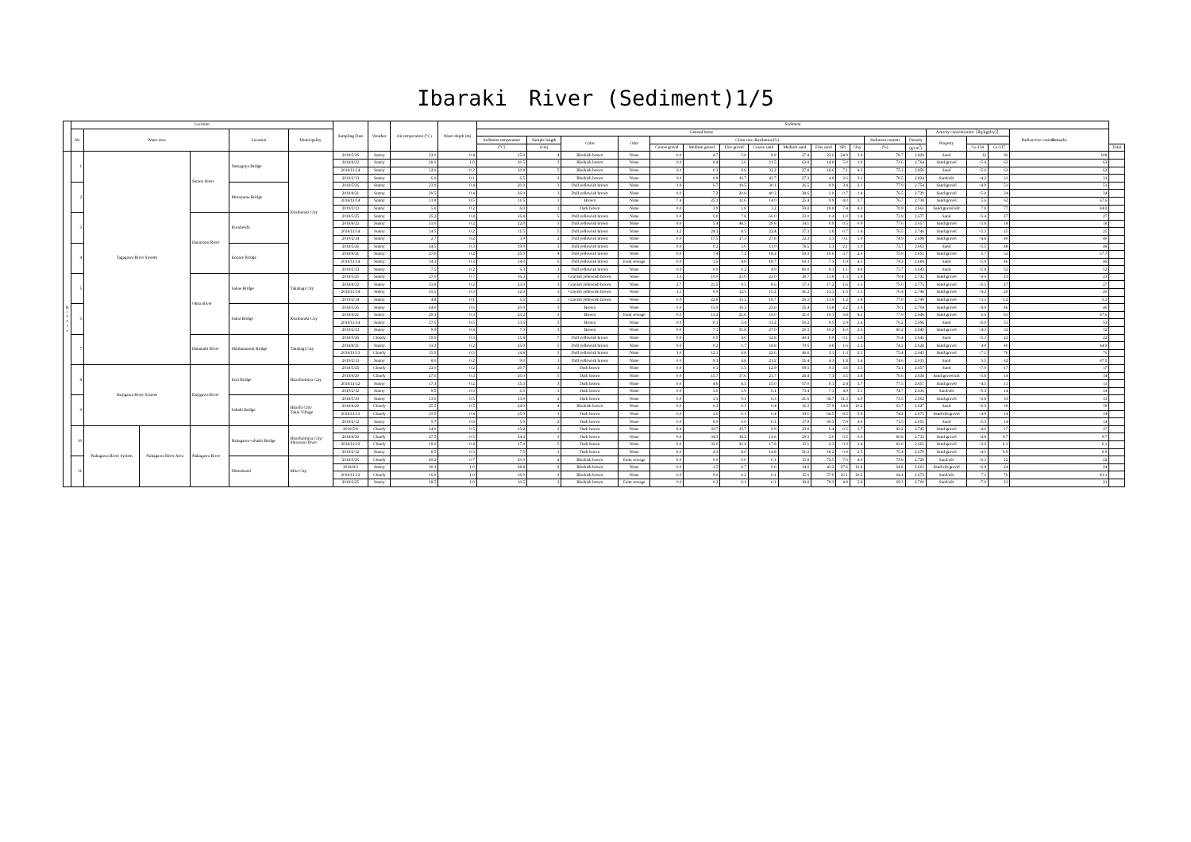Ibaraki　River (Sediment)1/5
| | Location | | | | | | Sampling Date | Weather | Air temperature (°C) | Water depth (m) | Sediment | | | | | | | | | | | | | | | | | | |
| --- | --- | --- | --- | --- | --- | --- | --- | --- | --- | --- | --- | --- | --- | --- | --- | --- | --- | --- | --- | --- | --- | --- | --- | --- | --- | --- | --- | --- | --- |
| | No. | Water area | | | Location | Municipality | | | | | General items | | | | | | | | | | | | | | Activity concentration［Bq/kg(dry)］ | | | Remarks | |
| | | | | | | | | | | | Sediment temperature | Sample length | Color | Odor | Grain size distribution(%) | | | | | | | | Sediment content | Density | Property | Radioactive cesium | | | |
| | | | | | | | | | | | (°C) | (cm) | | | Coarse gravel | Medium gravel | Fine gravel | Coarse sand | Medium sand | Fine sand | Silt | Clay | (%) | (g/cm<sup>3</sup>) | | Cs-134 | Cs-137 | | Total |
| R i v e r s | 1 | Tagagawa River System | | Satone River | Yamagoya Bridge | Kitaibaraki City | 2018/5/26 | Sunny | 23.0 | 0.4 | 15.0 | 4 | Blackish brown | None | 0.0 | 4.7 | 5.8 | 9.8 | 27.4 | 23.6 | 24.9 | 3.9 | 78.7 | 2.829 | Sand | 12 | 96 | 108 | |
| | | | | | | | 2018/8/22 | Sunny | 28.0 | 1.0 | 20.5 | 3 | Blackish brown | None | 0.0 | 0.4 | 2.6 | 11.5 | 63.8 | 14.8 | 5.0 | 1.9 | 73.6 | 2.764 | Sand/gravel | <5.4 | 63 | 63 | |
| | | | | | | | 2018/11/14 | Sunny | 12.0 | 0.2 | 10.8 | 5 | Blackish brown | None | 0.0 | 0.3 | 9.8 | 32.2 | 27.8 | 18.6 | 7.1 | 4.3 | 75.3 | 2.856 | Sand | <5.0 | 62 | 62 | |
| | | | | | | | 2019/2/13 | Sunny | 6.0 | 0.1 | 6.5 | 3 | Blackish brown | None | 0.0 | 0.8 | 16.7 | 43.7 | 27.3 | 4.8 | 3.6 | 3.1 | 78.5 | 2.824 | Sand/silt | <4.2 | 31 | 31 | |
| | 2 | | | | Murayama Bridge | | 2018/5/26 | Sunny | 23.0 | 0.4 | 20.0 | 3 | Dull yellowish brown | None | 1.9 | 6.7 | 19.5 | 30.1 | 26.5 | 9.9 | 3.4 | 2.1 | 77.9 | 2.754 | Sand/gravel | <4.9 | 51 | 51 | |
| | | | | | | | 2018/8/21 | Sunny | 29.5 | 0.4 | 26.0 | 3 | Dull yellowish brown | None | 0.0 | 7.2 | 20.8 | 40.3 | 28.6 | 1.0 | 0.7 | 1.4 | 76.5 | 2.729 | Sand/gravel | <5.0 | 34 | 34 | |
| | | | | | | | 2018/11/14 | Sunny | 11.8 | 0.5 | 11.5 | 1 | Brown | None | 7.4 | 25.1 | 11.6 | 14.0 | 25.4 | 9.9 | 4.0 | 2.7 | 76.7 | 2.738 | Sand/gravel | 5.6 | 62 | 67.6 | |
| | | | | | | | 2019/2/13 | Sunny | 5.8 | 0.2 | 6.0 | 1 | Dark brown | None | 0.0 | 3.9 | 1.8 | 3.2 | 59.8 | 19.8 | 7.4 | 4.2 | 70.9 | 2.661 | Sand/gravel/silt | 7.8 | 77 | 84.8 | |
| | 3 | | | Hanazono River | Kurabeishi | | 2018/5/25 | Sunny | 25.2 | 0.4 | 16.8 | 5 | Dull yellowish brown | None | 0.0 | 0.0 | 7.8 | 66.0 | 23.0 | 0.4 | 1.0 | 1.8 | 73.9 | 2.677 | Sand | <5.4 | 27 | 27 | |
| | | | | | | | 2018/8/22 | Sunny | 31.0 | 0.2 | 22.0 | 3 | Dull yellowish brown | None | 0.0 | 5.4 | 48.5 | 29.8 | 14.1 | 0.9 | 0.5 | 0.9 | 77.6 | 2.657 | Sand/gravel | <3.8 | 18 | 18 | |
| | | | | | | | 2018/11/14 | Sunny | 14.5 | 0.2 | 11.5 | 5 | Dull yellowish brown | None | 3.2 | 24.3 | 8.5 | 22.4 | 37.3 | 1.8 | 0.7 | 1.8 | 76.5 | 2.746 | Sand/gravel | <5.3 | 25 | 25 | |
| | | | | | | | 2019/2/14 | Sunny | 2.7 | 0.2 | 3.0 | 2 | Dull yellowish brown | None | 0.0 | 17.5 | 17.3 | 27.8 | 32.3 | 3.1 | 0.1 | 1.9 | 74.9 | 2.698 | Sand/gravel | <4.8 | 40 | 40 | |
| | 4 | | | | Isonare Bridge | | 2018/5/26 | Sunny | 24.5 | 0.3 | 19.0 | 3 | Dull yellowish brown | None | 0.0 | 0.2 | 1.0 | 11.0 | 78.5 | 5.3 | 2.1 | 1.9 | 73.7 | 2.661 | Sand | <5.5 | 48 | 48 | |
| | | | | | | | 2018/8/21 | Sunny | 27.0 | 0.2 | 25.0 | 4 | Dull yellowish brown | None | 0.0 | 7.4 | 7.2 | 18.2 | 50.3 | 10.6 | 3.7 | 2.6 | 75.9 | 2.651 | Sand/gravel | 5.7 | 52 | 57.7 | |
| | | | | | | | 2018/11/14 | Sunny | 14.3 | 0.3 | 14.0 | 5 | Dull yellowish brown | Faint sewage | 0.0 | 1.5 | 4.8 | 19.7 | 60.3 | 7.3 | 1.9 | 4.5 | 74.3 | 2.684 | Sand | <5.0 | 46 | 46 | |
| | | | | | | | 2019/2/13 | Sunny | 7.5 | 0.2 | 6.3 | 3 | Dull yellowish brown | None | 0.0 | 0.0 | 0.2 | 4.9 | 80.0 | 9.1 | 1.1 | 4.9 | 73.7 | 2.643 | Sand | <5.8 | 52 | 52 | |
| | 5 | | | Okita River | Sakae Bridge | Takahagi City | 2018/5/25 | Sunny | 27.0 | 0.7 | 16.3 | 3 | Grayish yellowish brown | None | 3.3 | 10.0 | 21.0 | 22.0 | 28.7 | 11.8 | 1.3 | 1.9 | 79.4 | 2.732 | Sand/gravel | <4.6 | 23 | 23 | |
| | | | | | | | 2018/8/22 | Sunny | 31.8 | 0.2 | 23.0 | 3 | Grayish yellowish brown | None | 2.7 | 21.5 | 9.5 | 8.6 | 37.3 | 17.2 | 1.6 | 1.6 | 75.0 | 2.775 | Sand/gravel | <6.1 | 27 | 27 | |
| | | | | | | | 2018/11/14 | Sunny | 15.5 | 0.3 | 12.0 | 3 | Grayish yellowish brown | None | 3.1 | 9.9 | 12.5 | 15.2 | 41.2 | 13.1 | 1.5 | 3.5 | 76.4 | 2.748 | Sand/gravel | <4.2 | 20 | 20 | |
| | | | | | | | 2019/2/14 | Sunny | 4.8 | 0.1 | 5.5 | 2 | Grayish yellowish brown | None | 0.0 | 22.8 | 15.2 | 19.7 | 26.3 | 13.0 | 1.2 | 1.8 | 77.0 | 2.749 | Sand/gravel | <3.3 | 5.2 | 5.2 | |
| | 6 | | | | Sakai Bridge | Kitaibaraki City | 2018/5/26 | Sunny | 24.0 | 0.6 | 20.0 | 3 | Brown | None | 0.0 | 15.9 | 19.2 | 23.6 | 25.4 | 11.8 | 2.2 | 1.9 | 79.1 | 2.704 | Sand/gravel | <4.9 | 46 | 46 | |
| | | | | | | | 2018/8/21 | Sunny | 29.3 | 0.3 | 23.2 | 3 | Brown | Faint sewage | 0.0 | 11.2 | 21.8 | 19.0 | 21.0 | 19.1 | 3.8 | 4.2 | 77.9 | 2.648 | Sand/gravel | 6.6 | 81 | 87.6 | |
| | | | | | | | 2018/11/14 | Sunny | 17.5 | 0.5 | 13.5 | 5 | Brown | None | 0.0 | 0.1 | 3.4 | 31.2 | 50.2 | 9.5 | 2.9 | 2.8 | 76.2 | 2.696 | Sand | <6.0 | 53 | 53 | |
| | | | | | | | 2019/2/13 | Sunny | 9.0 | 0.4 | 7.3 | 3 | Brown | None | 0.0 | 7.1 | 31.8 | 27.0 | 20.3 | 10.2 | 1.0 | 2.6 | 80.2 | 2.645 | Sand/gravel | <4.3 | 32 | 32 | |
| | 7 | | | Hananuki River | Shinhananuki Bridge | Takahagi City | 2018/5/26 | Cloudy | 19.0 | 0.3 | 15.8 | 7 | Dull yellowish brown | None | 0.0 | 0.0 | 4.0 | 52.8 | 40.4 | 0.9 | 0.1 | 1.9 | 76.4 | 2.641 | Sand | <5.3 | 22 | 22 | |
| | | | | | | | 2018/8/21 | Sunny | 31.3 | 0.2 | 25.0 | 5 | Dull yellowish brown | None | 0.0 | 0.2 | 1.7 | 18.8 | 70.5 | 4.8 | 1.6 | 2.3 | 74.2 | 2.628 | Sand/gravel | 4.9 | 40 | 44.9 | |
| | | | | | | | 2018/11/13 | Cloudy | 15.5 | 0.5 | 14.8 | 3 | Dull yellowish brown | None | 3.0 | 12.1 | 8.8 | 22.6 | 46.6 | 3.1 | 1.3 | 2.5 | 75.4 | 2.645 | Sand/gravel | <7.1 | 76 | 76 | |
| | | | | | | | 2019/2/13 | Sunny | 8.0 | 0.2 | 9.0 | 3 | Dull yellowish brown | None | 0.0 | 9.1 | 4.8 | 21.2 | 55.4 | 4.3 | 1.8 | 3.4 | 74.6 | 2.615 | Sand | 5.5 | 62 | 67.5 | |
| | 8 | Kujigawa River System | | Kujigawa River | Iwai Bridge | Hitachiomiya City | 2018/5/25 | Cloudy | 23.0 | 0.2 | 20.7 | 3 | Dark brown | None | 0.0 | 0.1 | 1.5 | 12.9 | 69.5 | 9.1 | 3.6 | 3.3 | 72.1 | 2.657 | Sand | <7.0 | 17 | 17 | |
| | | | | | | | 2018/8/20 | Cloudy | 27.5 | 0.3 | 26.0 | 5 | Dark brown | None | 0.0 | 15.7 | 17.6 | 23.7 | 28.4 | 7.3 | 3.5 | 3.8 | 76.6 | 2.638 | Sand/gravel/silt | <5.8 | 14 | 14 | |
| | | | | | | | 2018/11/12 | Sunny | 17.3 | 0.2 | 15.3 | 3 | Dark brown | None | 0.0 | 4.6 | 8.3 | 15.0 | 57.0 | 9.1 | 2.4 | 3.7 | 77.5 | 2.657 | Sand/gravel | <4.5 | 11 | 11 | |
| | | | | | | | 2019/2/12 | Sunny | 9.5 | 0.3 | 6.5 | 3 | Dark brown | None | 0.0 | 1.6 | 1.9 | 6.1 | 73.4 | 7.1 | 4.9 | 5.1 | 74.7 | 2.616 | Sand/silt | <5.3 | 14 | 14 | |
| | 9 | | | | Sakaki Bridge | Hitachi City/ Tokai Village | 2018/5/10 | Sunny | 13.0 | 0.5 | 13.0 | 2 | Dark brown | None | 0.0 | 1.1 | 0.1 | 0.3 | 21.6 | 58.7 | 11.3 | 6.9 | 73.5 | 2.662 | Sand/gravel | <6.8 | 33 | 33 | |
| | | | | | | | 2018/8/20 | Cloudy | 25.5 | 0.5 | 24.0 | 4 | Blackish brown | None | 0.0 | 0.3 | 0.1 | 0.4 | 16.3 | 57.9 | 14.8 | 10.2 | 63.7 | 2.627 | Sand | <6.6 | 39 | 39 | |
| | | | | | | | 2018/11/13 | Cloudy | 15.5 | 0.4 | 15.0 | 3 | Dark brown | None | 0.0 | 1.6 | 0.1 | 0.4 | 19.1 | 64.5 | 8.5 | 5.9 | 74.2 | 2.671 | Sand/silt/gravel | <4.9 | 14 | 14 | |
| | | | | | | | 2019/2/12 | Sunny | 5.7 | 0.8 | 5.0 | 2 | Dark brown | None | 0.0 | 0.0 | 0.0 | 0.1 | 17.9 | 69.3 | 7.9 | 4.9 | 71.5 | 2.651 | Sand | <5.3 | 14 | 14 | |
| | 10 | Nakagawa River System | Nakagawa River Area | Nakagawa River | Nakagawa--ohashi Bridge | Hitachiomiya City/ Shirosato Town | 2018/5/8 | Cloudy | 14.0 | 0.5 | 15.2 | 3 | Dark brown | None | 8.4 | 33.7 | 15.7 | 9.9 | 23.8 | 6.4 | 0.5 | 1.7 | 83.2 | 2.745 | Sand/gravel | <4.6 | 17 | 17 | |
| | | | | | | | 2018/8/20 | Cloudy | 27.5 | 0.5 | 24.2 | 3 | Dark brown | None | 0.0 | 34.3 | 18.2 | 14.8 | 29.3 | 2.0 | 0.5 | 0.9 | 80.8 | 2.732 | Sand/gravel | <4.8 | 9.7 | 9.7 | |
| | | | | | | | 2018/11/12 | Cloudy | 19.0 | 0.4 | 17.0 | 5 | Dark brown | None | 0.0 | 32.0 | 31.4 | 17.8 | 15.1 | 2.3 | 0.0 | 1.4 | 83.0 | 2.661 | Sand/gravel | <2.6 | 6.1 | 6.1 | |
| | | | | | | | 2019/2/12 | Sunny | 8.5 | 0.3 | 7.5 | 3 | Dark brown | None | 0.0 | 4.3 | 8.0 | 14.8 | 51.2 | 18.2 | 0.9 | 2.5 | 75.4 | 2.670 | Sand/gravel | <4.1 | 9.9 | 9.9 | |
| | 11 | | | | Shimokunii | Mito City | 2018/5/26 | Cloudy | 20.2 | 0.7 | 20.0 | 4 | Blackish brown | Faint sewage | 0.0 | 0.0 | 0.0 | 0.1 | 15.8 | 72.5 | 7.6 | 4.0 | 73.9 | 2.729 | Sand/silt | <6.3 | 22 | 22 | |
| | | | | | | | 2018/8/3 | Sunny | 30.3 | 1.0 | 28.8 | 2 | Blackish brown | None | 0.0 | 1.5 | 0.7 | 0.6 | 14.6 | 43.2 | 27.6 | 11.8 | 64.8 | 2.661 | Sand/silt/gravel | <6.9 | 24 | 24 | |
| | | | | | | | 2018/11/12 | Cloudy | 16.0 | 1.0 | 16.0 | 3 | Blackish brown | None | 0.0 | 0.0 | 0.2 | 0.1 | 15.6 | 57.9 | 16.1 | 10.2 | 64.4 | 2.672 | Sand/silt | 7.1 | 76 | 83.1 | |
| | | | | | | | 2019/2/25 | Sunny | 18.5 | 1.0 | 10.5 | 3 | Blackish brown | Faint sewage | 0.0 | 0.2 | 0.1 | 0.1 | 18.8 | 70.3 | 4.8 | 5.8 | 69.3 | 2.700 | Sand/silt | <7.0 | 21 | 21 | |